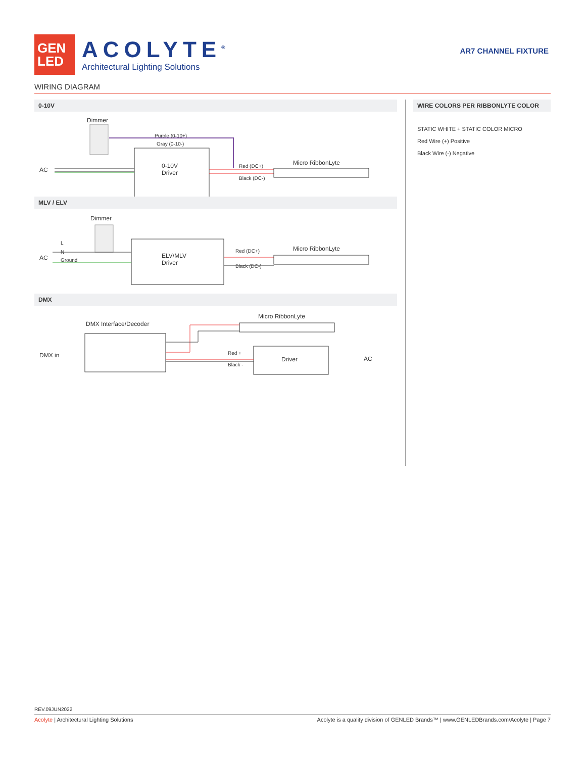GEN
LED
ACOLYTE<sup>®</sup>
Architectural Lighting Solutions
AR7 CHANNEL FIXTURE
WIRING DIAGRAM
0-10V
Dimmer
Purple (0-10+)
Gray (0-10-)
AC
0-10V
Driver
Red (DC+)
Black (DC-)
Micro RibbonLyte
MLV / ELV
Dimmer
AC
L
N
Ground
ELV/MLV
Driver
Red (DC+)
Black (DC-)
Micro RibbonLyte
DMX
Micro RibbonLyte
DMX Interface/Decoder
DMX in Red +
Black -
Driver AC
WIRE COLORS PER RIBBONLYTE COLOR
STATIC WHITE + STATIC COLOR MICRO
Red Wire (+) Positive
Black Wire (-) Negative
REV.09JUN2022
Acolyte | Architectural Lighting Solutions Acolyte is a quality division of GENLED Brands™ | www.GENLEDBrands.com/Acolyte | Page 7